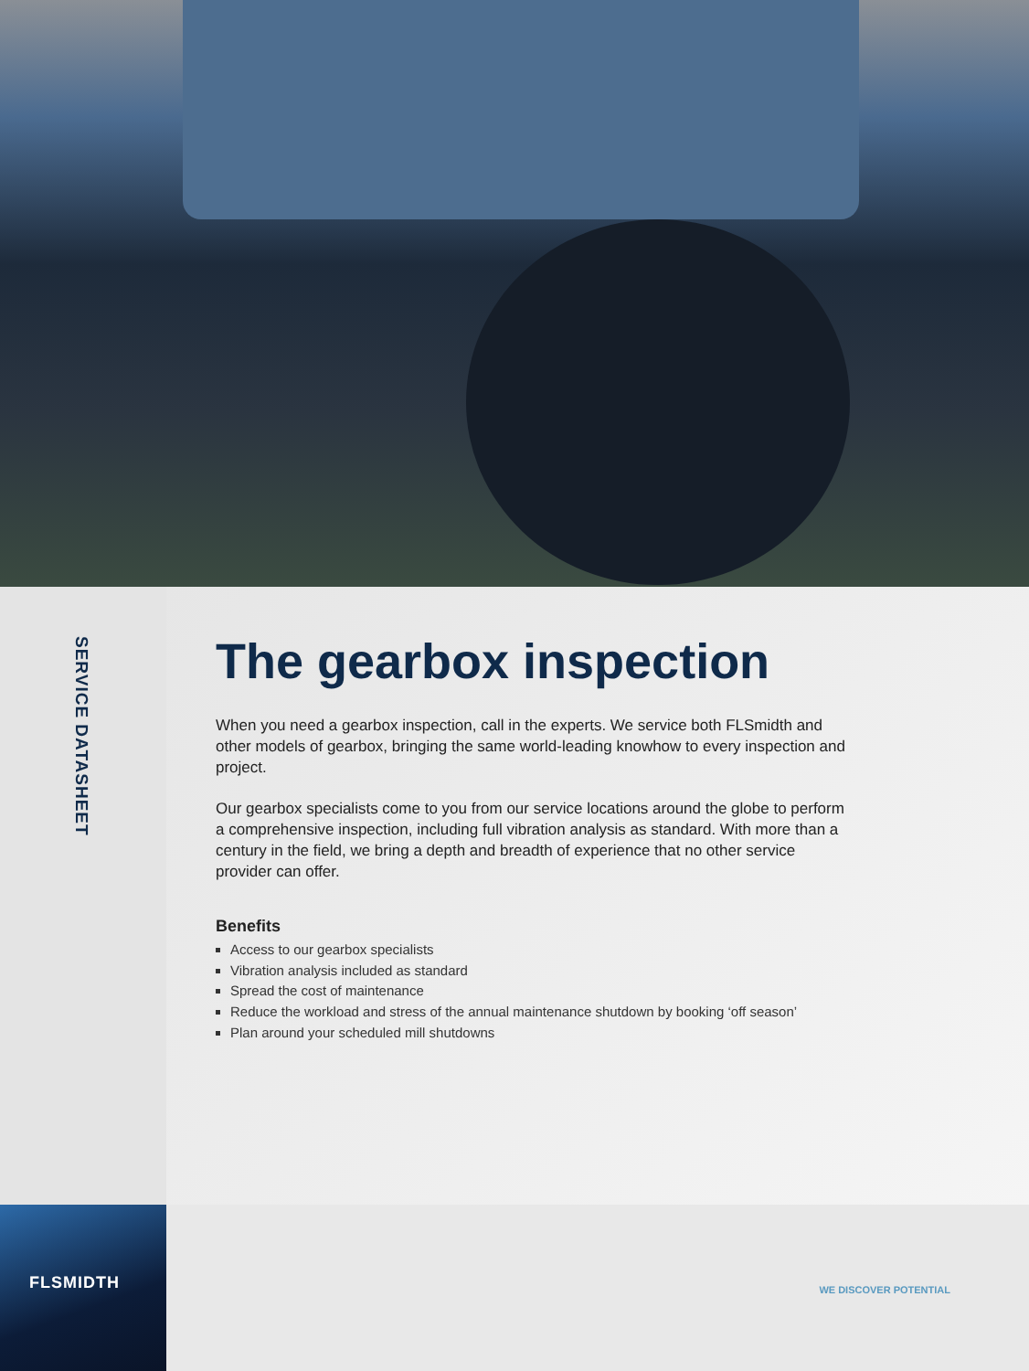SERVICE DATASHEET
The gearbox inspection
When you need a gearbox inspection, call in the experts. We service both FLSmidth and other models of gearbox, bringing the same world-leading knowhow to every inspection and project.
Our gearbox specialists come to you from our service locations around the globe to perform a comprehensive inspection, including full vibration analysis as standard. With more than a century in the field, we bring a depth and breadth of experience that no other service provider can offer.
Benefits
Access to our gearbox specialists
Vibration analysis included as standard
Spread the cost of maintenance
Reduce the workload and stress of the annual maintenance shutdown by booking ‘off season’
Plan around your scheduled mill shutdowns
FLSMIDTH
WE DISCOVER POTENTIAL